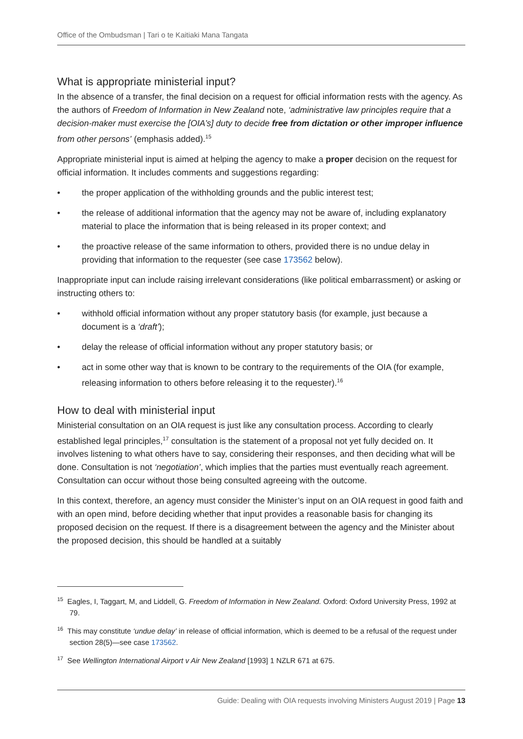Office of the Ombudsman | Tari o te Kaitiaki Mana Tangata
What is appropriate ministerial input?
In the absence of a transfer, the final decision on a request for official information rests with the agency. As the authors of Freedom of Information in New Zealand note, ‘administrative law principles require that a decision-maker must exercise the [OIA’s] duty to decide free from dictation or other improper influence from other persons’ (emphasis added).<sup>15</sup>
Appropriate ministerial input is aimed at helping the agency to make a proper decision on the request for official information. It includes comments and suggestions regarding:
• the proper application of the withholding grounds and the public interest test;
• the release of additional information that the agency may not be aware of, including explanatory material to place the information that is being released in its proper context; and
• the proactive release of the same information to others, provided there is no undue delay in providing that information to the requester (see case 173562 below).
Inappropriate input can include raising irrelevant considerations (like political embarrassment) or asking or instructing others to:
• withhold official information without any proper statutory basis (for example, just because a document is a ‘draft’);
• delay the release of official information without any proper statutory basis; or
• act in some other way that is known to be contrary to the requirements of the OIA (for example, releasing information to others before releasing it to the requester).<sup>16</sup>
How to deal with ministerial input
Ministerial consultation on an OIA request is just like any consultation process. According to clearly established legal principles,<sup>17</sup> consultation is the statement of a proposal not yet fully decided on. It involves listening to what others have to say, considering their responses, and then deciding what will be done. Consultation is not ‘negotiation’, which implies that the parties must eventually reach agreement. Consultation can occur without those being consulted agreeing with the outcome.
In this context, therefore, an agency must consider the Minister’s input on an OIA request in good faith and with an open mind, before deciding whether that input provides a reasonable basis for changing its proposed decision on the request. If there is a disagreement between the agency and the Minister about the proposed decision, this should be handled at a suitably
<sup>15</sup> Eagles, I, Taggart, M, and Liddell, G. Freedom of Information in New Zealand. Oxford: Oxford University Press, 1992 at 79.
<sup>16</sup> This may constitute ‘undue delay’ in release of official information, which is deemed to be a refusal of the request under section 28(5)—see case 173562.
<sup>17</sup> See Wellington International Airport v Air New Zealand [1993] 1 NZLR 671 at 675.
Guide: Dealing with OIA requests involving Ministers August 2019 | Page 13